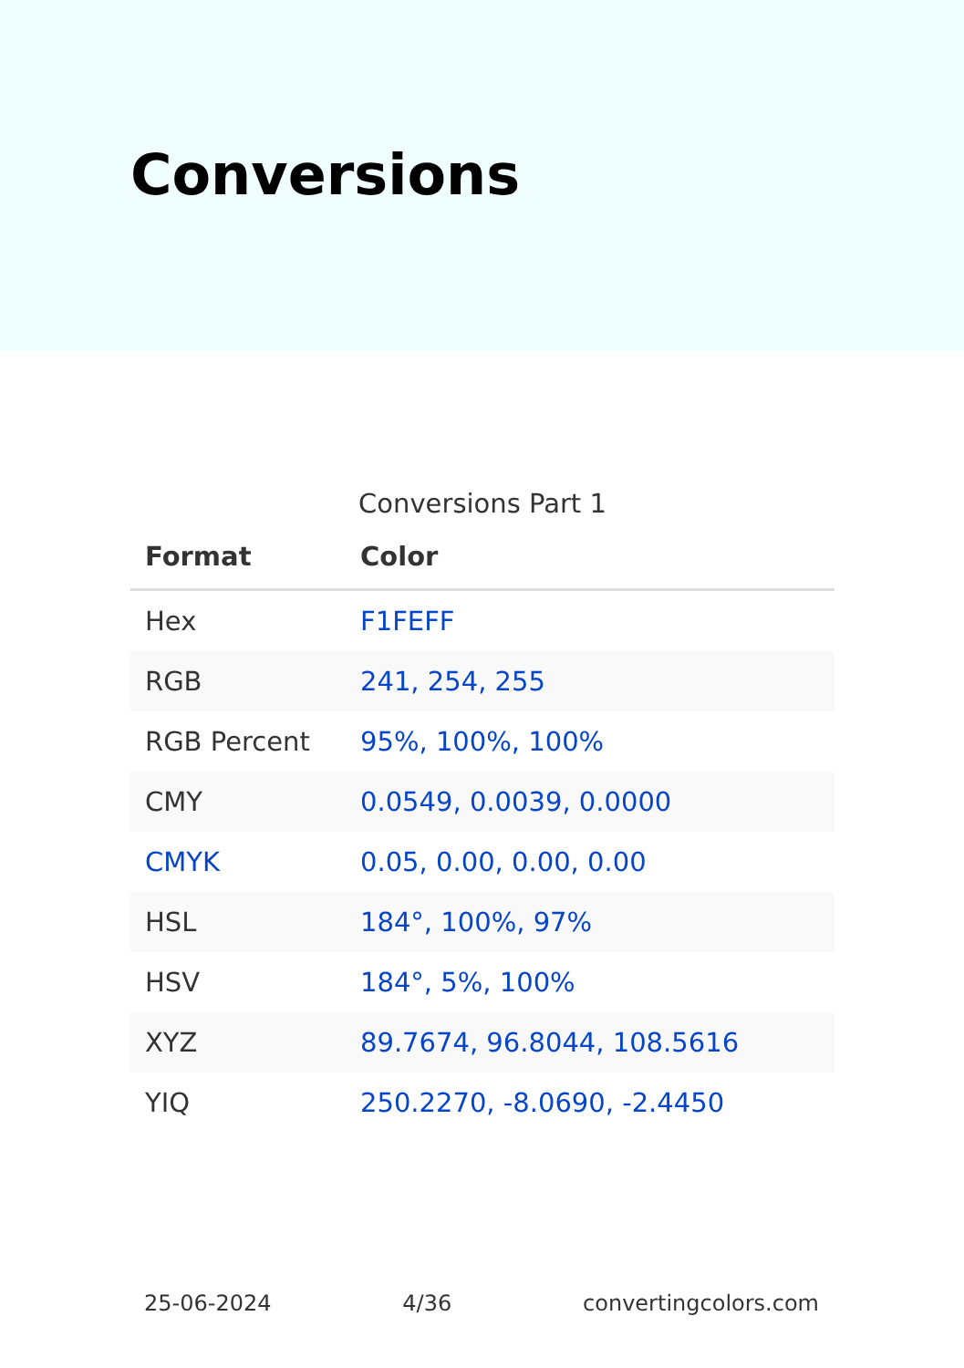Conversions
Conversions Part 1
| Format | Color |
| --- | --- |
| Hex | F1FEFF |
| RGB | 241, 254, 255 |
| RGB Percent | 95%, 100%, 100% |
| CMY | 0.0549, 0.0039, 0.0000 |
| CMYK | 0.05, 0.00, 0.00, 0.00 |
| HSL | 184°, 100%, 97% |
| HSV | 184°, 5%, 100% |
| XYZ | 89.7674, 96.8044, 108.5616 |
| YIQ | 250.2270, -8.0690, -2.4450 |
25-06-2024 4/36 convertingcolors.com